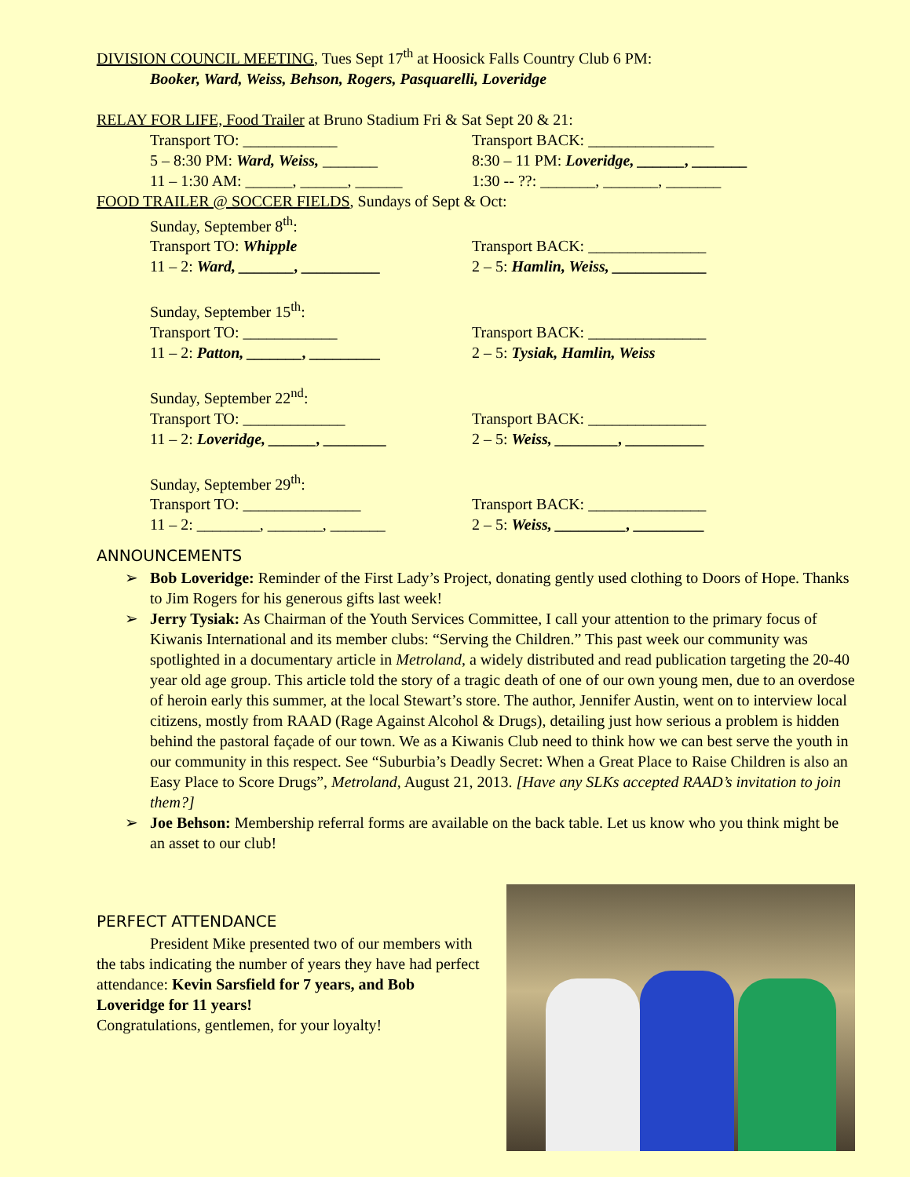DIVISION COUNCIL MEETING, Tues Sept 17<sup>th</sup> at Hoosick Falls Country Club 6 PM:
Booker, Ward, Weiss, Behson, Rogers, Pasquarelli, Loveridge
RELAY FOR LIFE, Food Trailer at Bruno Stadium Fri & Sat Sept 20 & 21:
Transport TO: ____________ Transport BACK: ________________
5 – 8:30 PM: Ward, Weiss, _______ 8:30 – 11 PM: Loveridge, ______, _______
11 – 1:30 AM: ______, ______, ______ 1:30 -- ??: _______, _______, _______
FOOD TRAILER @ SOCCER FIELDS, Sundays of Sept & Oct:
Sunday, September 8<sup>th</sup>:
Transport TO: Whipple Transport BACK: _______________
11 – 2: Ward, _______, __________ 2 – 5: Hamlin, Weiss, ____________
Sunday, September 15<sup>th</sup>:
Transport TO: ____________ Transport BACK: _______________
11 – 2: Patton, _______, _________ 2 – 5: Tysiak, Hamlin, Weiss
Sunday, September 22<sup>nd</sup>:
Transport TO: _____________ Transport BACK: _______________
11 – 2: Loveridge, ______, ________ 2 – 5: Weiss, ________, __________
Sunday, September 29<sup>th</sup>:
Transport TO: _______________ Transport BACK: _______________
11 – 2: ________, _______, _______ 2 – 5: Weiss, _________, _________
ANNOUNCEMENTS
➢ Bob Loveridge: Reminder of the First Lady’s Project, donating gently used clothing to Doors of Hope. Thanks to Jim Rogers for his generous gifts last week!
➢ Jerry Tysiak: As Chairman of the Youth Services Committee, I call your attention to the primary focus of Kiwanis International and its member clubs: “Serving the Children.” This past week our community was spotlighted in a documentary article in Metroland, a widely distributed and read publication targeting the 20-40 year old age group. This article told the story of a tragic death of one of our own young men, due to an overdose of heroin early this summer, at the local Stewart’s store. The author, Jennifer Austin, went on to interview local citizens, mostly from RAAD (Rage Against Alcohol & Drugs), detailing just how serious a problem is hidden behind the pastoral façade of our town. We as a Kiwanis Club need to think how we can best serve the youth in our community in this respect. See “Suburbia’s Deadly Secret: When a Great Place to Raise Children is also an Easy Place to Score Drugs”, Metroland, August 21, 2013. [Have any SLKs accepted RAAD’s invitation to join them?]
➢ Joe Behson: Membership referral forms are available on the back table. Let us know who you think might be an asset to our club!
PERFECT ATTENDANCE
President Mike presented two of our members with the tabs indicating the number of years they have had perfect attendance: Kevin Sarsfield for 7 years, and Bob Loveridge for 11 years!
Congratulations, gentlemen, for your loyalty!